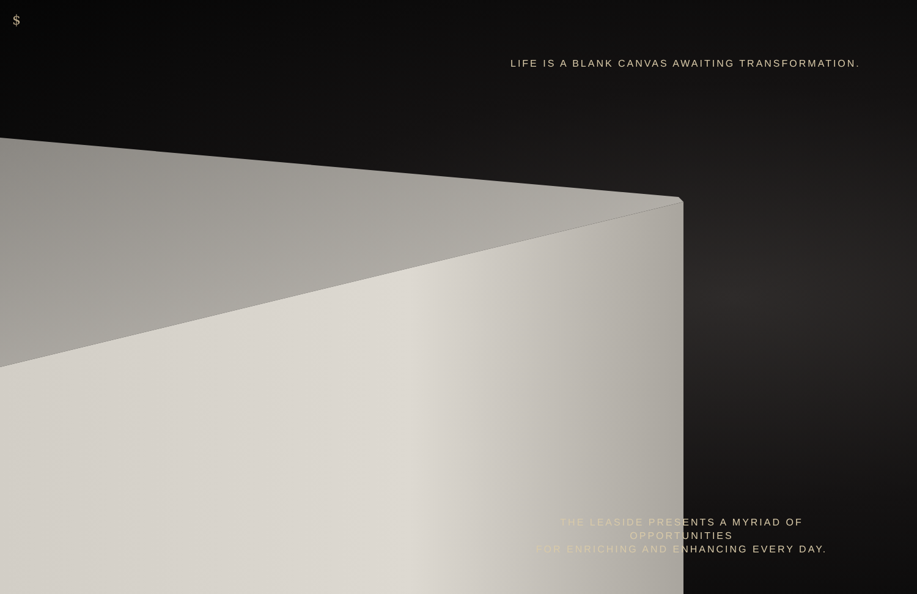$
LIFE IS A BLANK CANVAS AWAITING TRANSFORMATION.
THE LEASIDE PRESENTS A MYRIAD OF OPPORTUNITIES
FOR ENRICHING AND ENHANCING EVERY DAY.